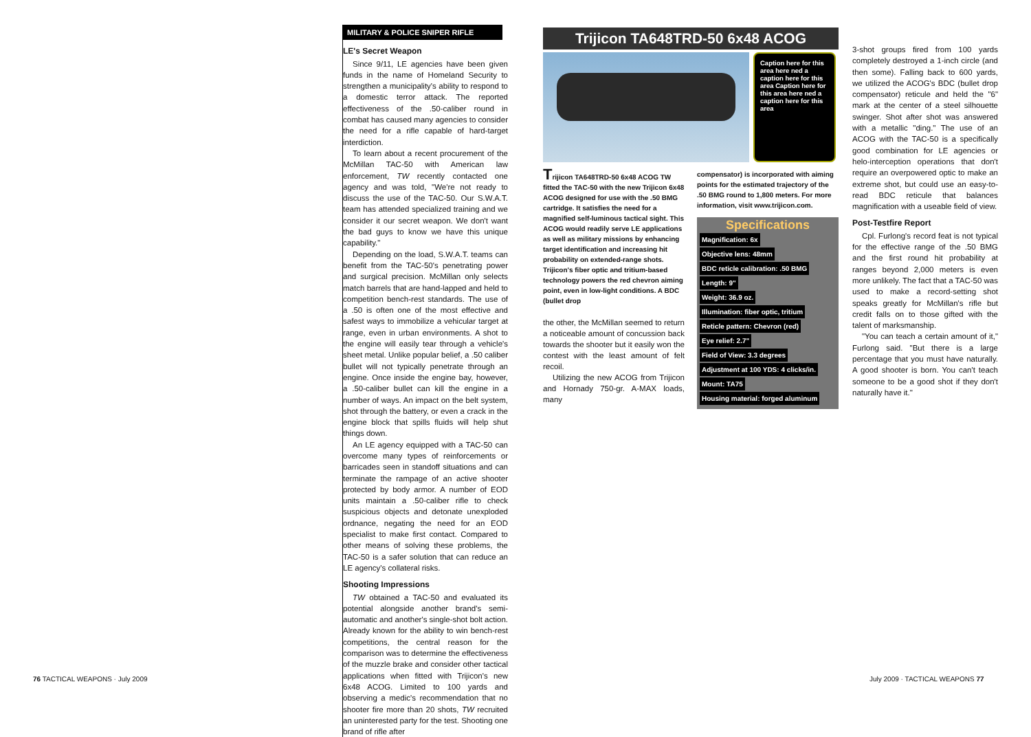MILITARY & POLICE SNIPER RIFLE
LE's Secret Weapon
Since 9/11, LE agencies have been given funds in the name of Homeland Security to strengthen a municipality's ability to respond to a domestic terror attack. The reported effectiveness of the .50-caliber round in combat has caused many agencies to consider the need for a rifle capable of hard-target interdiction.
To learn about a recent procurement of the McMillan TAC-50 with American law enforcement, TW recently contacted one agency and was told, "We're not ready to discuss the use of the TAC-50. Our S.W.A.T. team has attended specialized training and we consider it our secret weapon. We don't want the bad guys to know we have this unique capability."
Depending on the load, S.W.A.T. teams can benefit from the TAC-50's penetrating power and surgical precision. McMillan only selects match barrels that are hand-lapped and held to competition bench-rest standards. The use of a .50 is often one of the most effective and safest ways to immobilize a vehicular target at range, even in urban environments. A shot to the engine will easily tear through a vehicle's sheet metal. Unlike popular belief, a .50 caliber bullet will not typically penetrate through an engine. Once inside the engine bay, however, a .50-caliber bullet can kill the engine in a number of ways. An impact on the belt system, shot through the battery, or even a crack in the engine block that spills fluids will help shut things down.
An LE agency equipped with a TAC-50 can overcome many types of reinforcements or barricades seen in standoff situations and can terminate the rampage of an active shooter protected by body armor. A number of EOD units maintain a .50-caliber rifle to check suspicious objects and detonate unexploded ordnance, negating the need for an EOD specialist to make first contact. Compared to other means of solving these problems, the TAC-50 is a safer solution that can reduce an LE agency's collateral risks.
Shooting Impressions
TW obtained a TAC-50 and evaluated its potential alongside another brand's semi-automatic and another's single-shot bolt action. Already known for the ability to win bench-rest competitions, the central reason for the comparison was to determine the effectiveness of the muzzle brake and consider other tactical applications when fitted with Trijicon's new 6x48 ACOG. Limited to 100 yards and observing a medic's recommendation that no shooter fire more than 20 shots, TW recruited an uninterested party for the test. Shooting one brand of rifle after
Trijicon TA648TRD-50 6x48 ACOG
Caption here for this area here ned a caption here for this area Caption here for this area here ned a caption here for this area
Trijicon TA648TRD-50 6x48 ACOG TW fitted the TAC-50 with the new Trijicon 6x48 ACOG designed for use with the .50 BMG cartridge. It satisfies the need for a magnified self-luminous tactical sight. This ACOG would readily serve LE applications as well as military missions by enhancing target identification and increasing hit probability on extended-range shots. Trijicon's fiber optic and tritium-based technology powers the red chevron aiming point, even in low-light conditions. A BDC (bullet drop
the other, the McMillan seemed to return a noticeable amount of concussion back towards the shooter but it easily won the contest with the least amount of felt recoil.
Utilizing the new ACOG from Trijicon and Hornady 750-gr. A-MAX loads, many
compensator) is incorporated with aiming points for the estimated trajectory of the .50 BMG round to 1,800 meters. For more information, visit www.trijicon.com.
Specifications
Magnification: 6x
Objective lens: 48mm
BDC reticle calibration: .50 BMG
Length: 9"
Weight: 36.9 oz.
Illumination: fiber optic, tritium
Reticle pattern: Chevron (red)
Eye relief: 2.7"
Field of View: 3.3 degrees
Adjustment at 100 YDS: 4 clicks/in.
Mount: TA75
Housing material: forged aluminum
3-shot groups fired from 100 yards completely destroyed a 1-inch circle (and then some). Falling back to 600 yards, we utilized the ACOG's BDC (bullet drop compensator) reticule and held the "6" mark at the center of a steel silhouette swinger. Shot after shot was answered with a metallic "ding." The use of an ACOG with the TAC-50 is a specifically good combination for LE agencies or helo-interception operations that don't require an overpowered optic to make an extreme shot, but could use an easy-to-read BDC reticule that balances magnification with a useable field of view.
Post-Testfire Report
Cpl. Furlong's record feat is not typical for the effective range of the .50 BMG and the first round hit probability at ranges beyond 2,000 meters is even more unlikely. The fact that a TAC-50 was used to make a record-setting shot speaks greatly for McMillan's rifle but credit falls on to those gifted with the talent of marksmanship.
"You can teach a certain amount of it," Furlong said. "But there is a large percentage that you must have naturally. A good shooter is born. You can't teach someone to be a good shot if they don't naturally have it."
76 TACTICAL WEAPONS · July 2009
July 2009 · TACTICAL WEAPONS 77